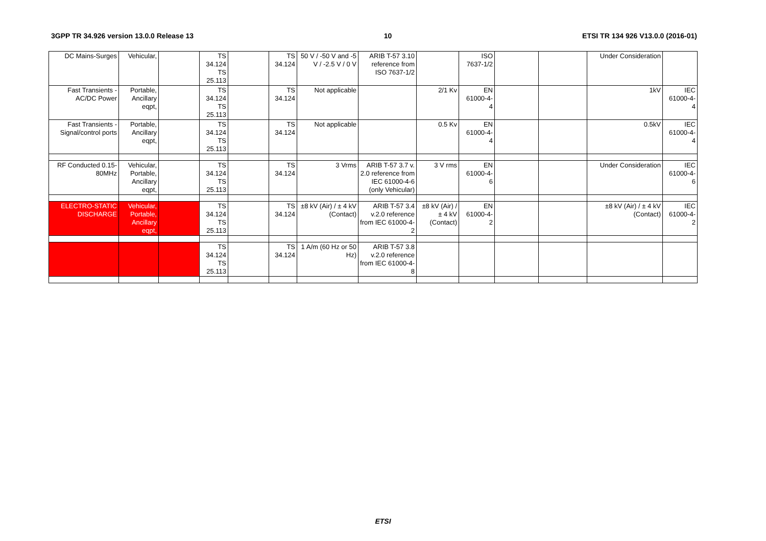3GPP TR 34.926 version 13.0.0 Release 13 10 ETSI TR 134 926 V13.0.0 (2016-01)
| DC Mains-Surges | Vehicular, | | TS 34.124 TS 25.113 | | TS 34.124 | 50 V / -50 V and -5 V / -2.5 V / 0 V | ARIB T-57 3.10 reference from ISO 7637-1/2 | | ISO 7637-1/2 | | | Under Consideration | |
| Fast Transients - AC/DC Power | Portable, Ancillary eqpt, | | TS 34.124 TS 25.113 | | TS 34.124 | Not applicable | | 2/1 Kv | EN 61000-4- 4 | | | 1kV | IEC 61000-4- 4 |
| Fast Transients - Signal/control ports | Portable, Ancillary eqpt, | | TS 34.124 TS 25.113 | | TS 34.124 | Not applicable | | 0.5 Kv | EN 61000-4- 4 | | | 0.5kV | IEC 61000-4- 4 |
| RF Conducted 0.15-80MHz | Vehicular, Portable, Ancillary eqpt, | | TS 34.124 TS 25.113 | | TS 34.124 | 3 Vrms | ARIB T-57 3.7 v. 2.0 reference from IEC 61000-4-6 (only Vehicular) | 3 V rms | EN 61000-4- 6 | | | Under Consideration | IEC 61000-4- 6 |
| ELECTRO-STATIC DISCHARGE | Vehicular, Portable, Ancillary eqpt, | | TS 34.124 TS 25.113 | | TS 34.124 | ±8 kV (Air) / ± 4 kV (Contact) | ARIB T-57 3.4 v.2.0 reference from IEC 61000-4-2 | ±8 kV (Air) / ± 4 kV (Contact) | EN 61000-4- 2 | | | ±8 kV (Air) / ± 4 kV (Contact) | IEC 61000-4- 2 |
| | | | TS 34.124 TS 25.113 | | TS 34.124 | 1 A/m (60 Hz or 50 Hz) | ARIB T-57 3.8 v.2.0 reference from IEC 61000-4-8 | | | | | | |
ETSI